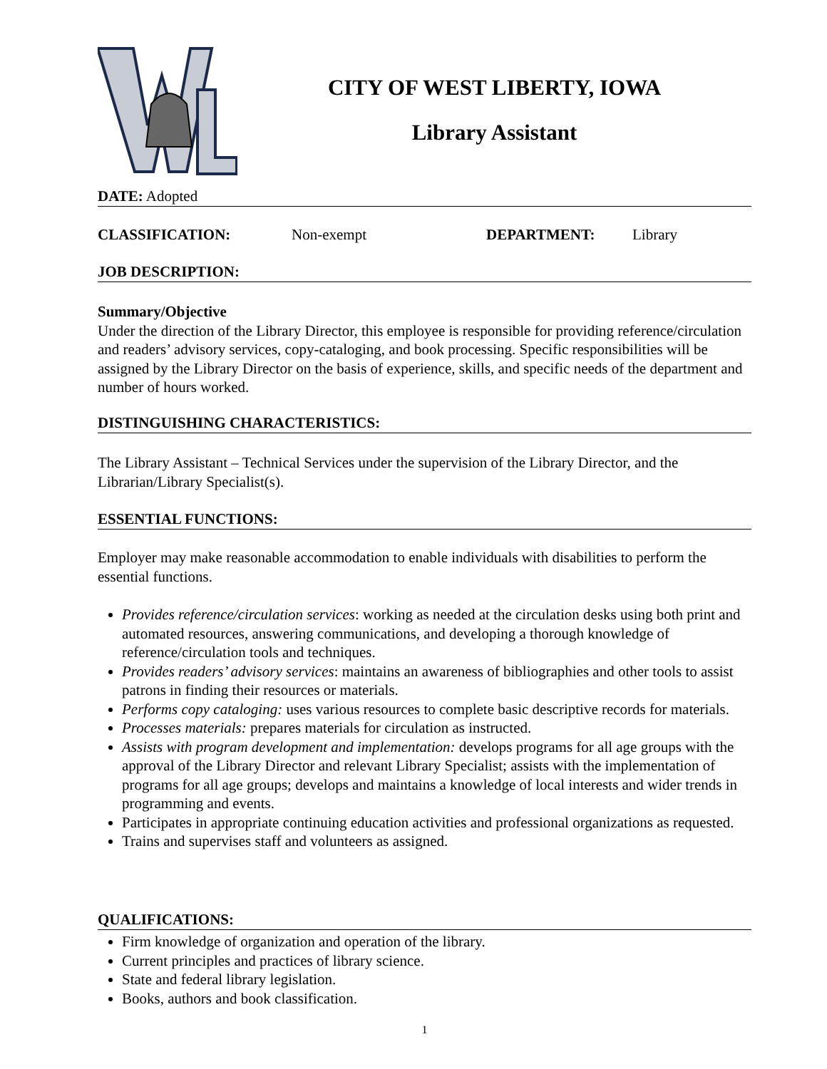CITY OF WEST LIBERTY, IOWA
Library Assistant
DATE: Adopted
CLASSIFICATION: Non-exempt DEPARTMENT: Library
JOB DESCRIPTION:
Summary/Objective
Under the direction of the Library Director, this employee is responsible for providing reference/circulation and readers’ advisory services, copy-cataloging, and book processing. Specific responsibilities will be assigned by the Library Director on the basis of experience, skills, and specific needs of the department and number of hours worked.
DISTINGUISHING CHARACTERISTICS:
The Library Assistant – Technical Services under the supervision of the Library Director, and the Librarian/Library Specialist(s).
ESSENTIAL FUNCTIONS:
Employer may make reasonable accommodation to enable individuals with disabilities to perform the essential functions.
Provides reference/circulation services: working as needed at the circulation desks using both print and automated resources, answering communications, and developing a thorough knowledge of reference/circulation tools and techniques.
Provides readers’ advisory services: maintains an awareness of bibliographies and other tools to assist patrons in finding their resources or materials.
Performs copy cataloging: uses various resources to complete basic descriptive records for materials.
Processes materials: prepares materials for circulation as instructed.
Assists with program development and implementation: develops programs for all age groups with the approval of the Library Director and relevant Library Specialist; assists with the implementation of programs for all age groups; develops and maintains a knowledge of local interests and wider trends in programming and events.
Participates in appropriate continuing education activities and professional organizations as requested.
Trains and supervises staff and volunteers as assigned.
QUALIFICATIONS:
Firm knowledge of organization and operation of the library.
Current principles and practices of library science.
State and federal library legislation.
Books, authors and book classification.
1